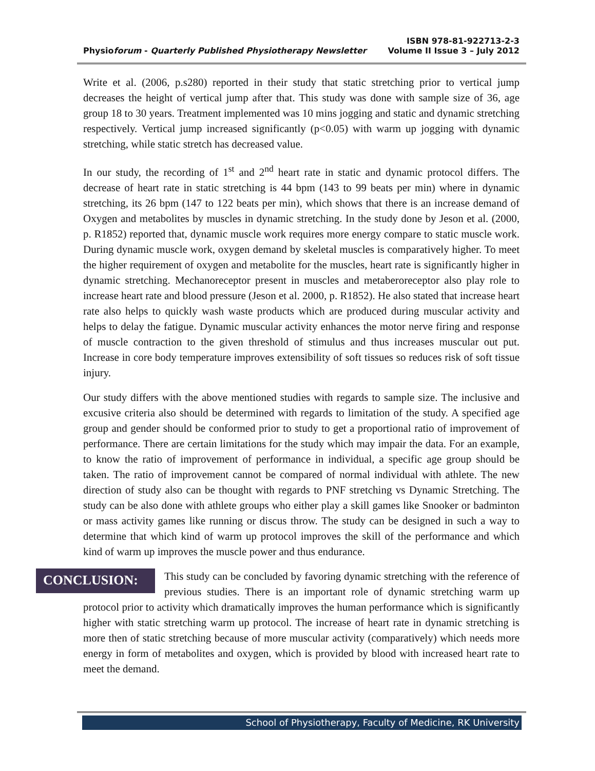ISBN 978-81-922713-2-3
Physioforum - Quarterly Published Physiotherapy Newsletter Volume II Issue 3 – July 2012
Write et al. (2006, p.s280) reported in their study that static stretching prior to vertical jump decreases the height of vertical jump after that. This study was done with sample size of 36, age group 18 to 30 years. Treatment implemented was 10 mins jogging and static and dynamic stretching respectively. Vertical jump increased significantly (p<0.05) with warm up jogging with dynamic stretching, while static stretch has decreased value.
In our study, the recording of 1<sup>st</sup> and 2<sup>nd</sup> heart rate in static and dynamic protocol differs. The decrease of heart rate in static stretching is 44 bpm (143 to 99 beats per min) where in dynamic stretching, its 26 bpm (147 to 122 beats per min), which shows that there is an increase demand of Oxygen and metabolites by muscles in dynamic stretching. In the study done by Jeson et al. (2000, p. R1852) reported that, dynamic muscle work requires more energy compare to static muscle work. During dynamic muscle work, oxygen demand by skeletal muscles is comparatively higher. To meet the higher requirement of oxygen and metabolite for the muscles, heart rate is significantly higher in dynamic stretching. Mechanoreceptor present in muscles and metaberoreceptor also play role to increase heart rate and blood pressure (Jeson et al. 2000, p. R1852). He also stated that increase heart rate also helps to quickly wash waste products which are produced during muscular activity and helps to delay the fatigue. Dynamic muscular activity enhances the motor nerve firing and response of muscle contraction to the given threshold of stimulus and thus increases muscular out put. Increase in core body temperature improves extensibility of soft tissues so reduces risk of soft tissue injury.
Our study differs with the above mentioned studies with regards to sample size. The inclusive and excusive criteria also should be determined with regards to limitation of the study. A specified age group and gender should be conformed prior to study to get a proportional ratio of improvement of performance. There are certain limitations for the study which may impair the data. For an example, to know the ratio of improvement of performance in individual, a specific age group should be taken. The ratio of improvement cannot be compared of normal individual with athlete. The new direction of study also can be thought with regards to PNF stretching vs Dynamic Stretching. The study can be also done with athlete groups who either play a skill games like Snooker or badminton or mass activity games like running or discus throw. The study can be designed in such a way to determine that which kind of warm up protocol improves the skill of the performance and which kind of warm up improves the muscle power and thus endurance.
CONCLUSION: This study can be concluded by favoring dynamic stretching with the reference of previous studies. There is an important role of dynamic stretching warm up protocol prior to activity which dramatically improves the human performance which is significantly higher with static stretching warm up protocol. The increase of heart rate in dynamic stretching is more then of static stretching because of more muscular activity (comparatively) which needs more energy in form of metabolites and oxygen, which is provided by blood with increased heart rate to meet the demand.
School of Physiotherapy, Faculty of Medicine, RK University